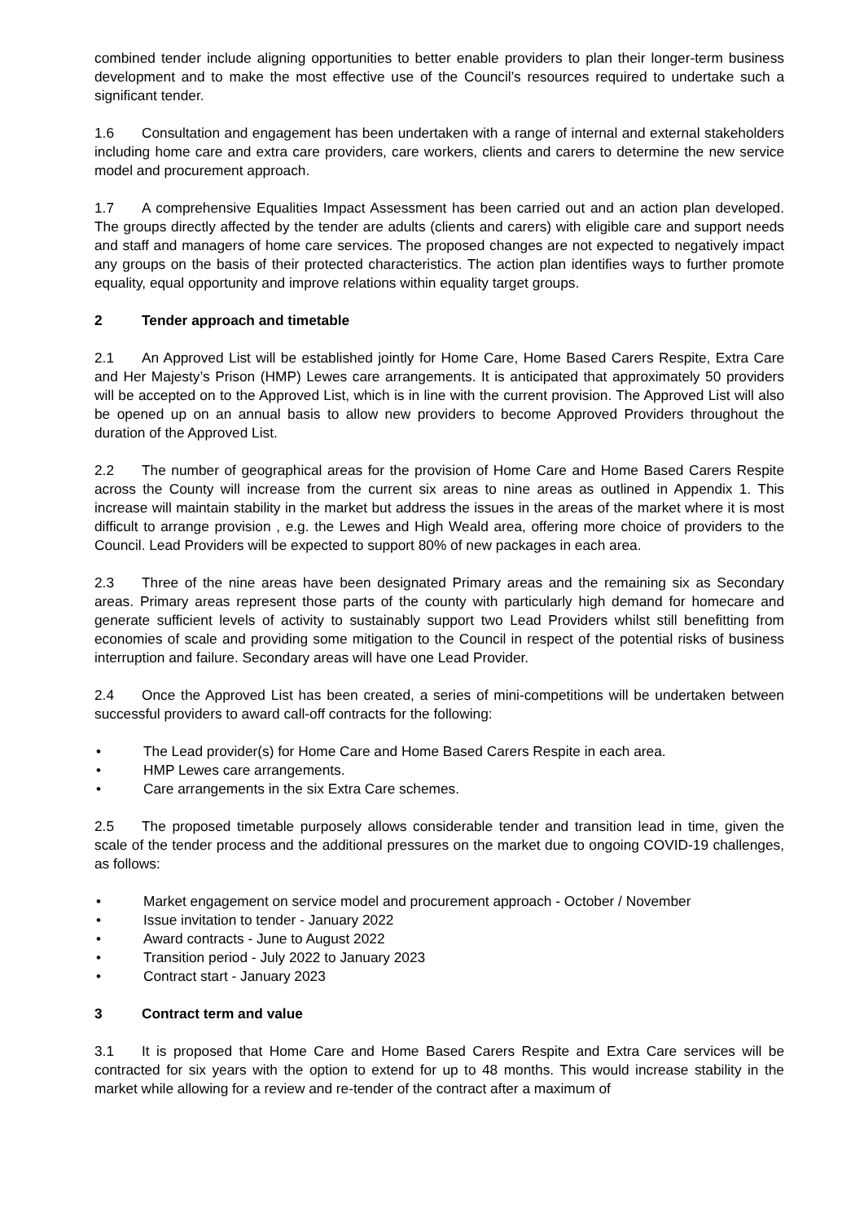combined tender include aligning opportunities to better enable providers to plan their longer-term business development and to make the most effective use of the Council’s resources required to undertake such a significant tender.
1.6 Consultation and engagement has been undertaken with a range of internal and external stakeholders including home care and extra care providers, care workers, clients and carers to determine the new service model and procurement approach.
1.7 A comprehensive Equalities Impact Assessment has been carried out and an action plan developed. The groups directly affected by the tender are adults (clients and carers) with eligible care and support needs and staff and managers of home care services. The proposed changes are not expected to negatively impact any groups on the basis of their protected characteristics. The action plan identifies ways to further promote equality, equal opportunity and improve relations within equality target groups.
2 Tender approach and timetable
2.1 An Approved List will be established jointly for Home Care, Home Based Carers Respite, Extra Care and Her Majesty’s Prison (HMP) Lewes care arrangements. It is anticipated that approximately 50 providers will be accepted on to the Approved List, which is in line with the current provision. The Approved List will also be opened up on an annual basis to allow new providers to become Approved Providers throughout the duration of the Approved List.
2.2 The number of geographical areas for the provision of Home Care and Home Based Carers Respite across the County will increase from the current six areas to nine areas as outlined in Appendix 1. This increase will maintain stability in the market but address the issues in the areas of the market where it is most difficult to arrange provision , e.g. the Lewes and High Weald area, offering more choice of providers to the Council. Lead Providers will be expected to support 80% of new packages in each area.
2.3 Three of the nine areas have been designated Primary areas and the remaining six as Secondary areas. Primary areas represent those parts of the county with particularly high demand for homecare and generate sufficient levels of activity to sustainably support two Lead Providers whilst still benefitting from economies of scale and providing some mitigation to the Council in respect of the potential risks of business interruption and failure. Secondary areas will have one Lead Provider.
2.4 Once the Approved List has been created, a series of mini-competitions will be undertaken between successful providers to award call-off contracts for the following:
• The Lead provider(s) for Home Care and Home Based Carers Respite in each area.
• HMP Lewes care arrangements.
• Care arrangements in the six Extra Care schemes.
2.5 The proposed timetable purposely allows considerable tender and transition lead in time, given the scale of the tender process and the additional pressures on the market due to ongoing COVID-19 challenges, as follows:
• Market engagement on service model and procurement approach - October / November
• Issue invitation to tender - January 2022
• Award contracts - June to August 2022
• Transition period - July 2022 to January 2023
• Contract start - January 2023
3 Contract term and value
3.1 It is proposed that Home Care and Home Based Carers Respite and Extra Care services will be contracted for six years with the option to extend for up to 48 months. This would increase stability in the market while allowing for a review and re-tender of the contract after a maximum of